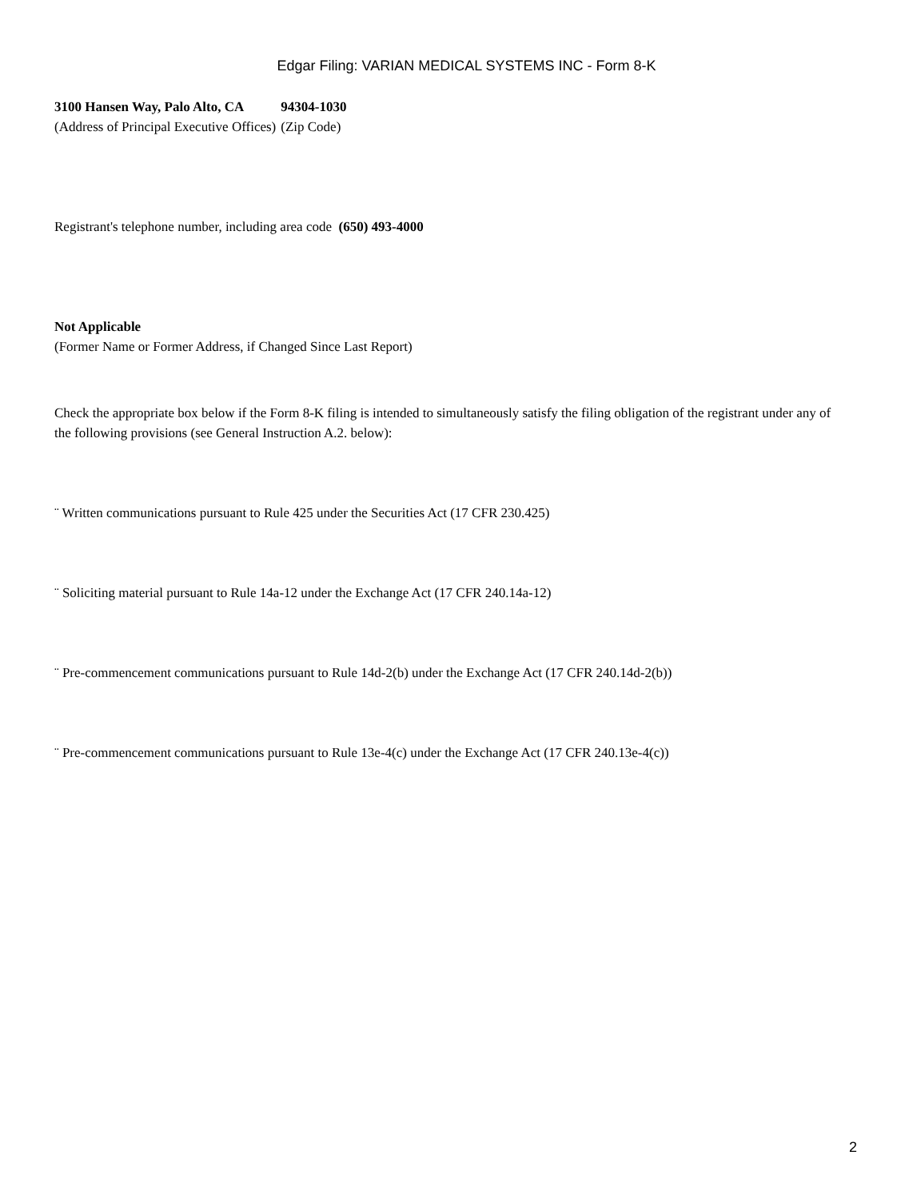Edgar Filing: VARIAN MEDICAL SYSTEMS INC - Form 8-K
| 3100 Hansen Way, Palo Alto, CA | 94304-1030 |
| (Address of Principal Executive Offices) | (Zip Code) |
Registrant's telephone number, including area code (650) 493-4000
Not Applicable
(Former Name or Former Address, if Changed Since Last Report)
Check the appropriate box below if the Form 8-K filing is intended to simultaneously satisfy the filing obligation of the registrant under any of the following provisions (see General Instruction A.2. below):
¨ Written communications pursuant to Rule 425 under the Securities Act (17 CFR 230.425)
¨ Soliciting material pursuant to Rule 14a-12 under the Exchange Act (17 CFR 240.14a-12)
¨ Pre-commencement communications pursuant to Rule 14d-2(b) under the Exchange Act (17 CFR 240.14d-2(b))
¨ Pre-commencement communications pursuant to Rule 13e-4(c) under the Exchange Act (17 CFR 240.13e-4(c))
2